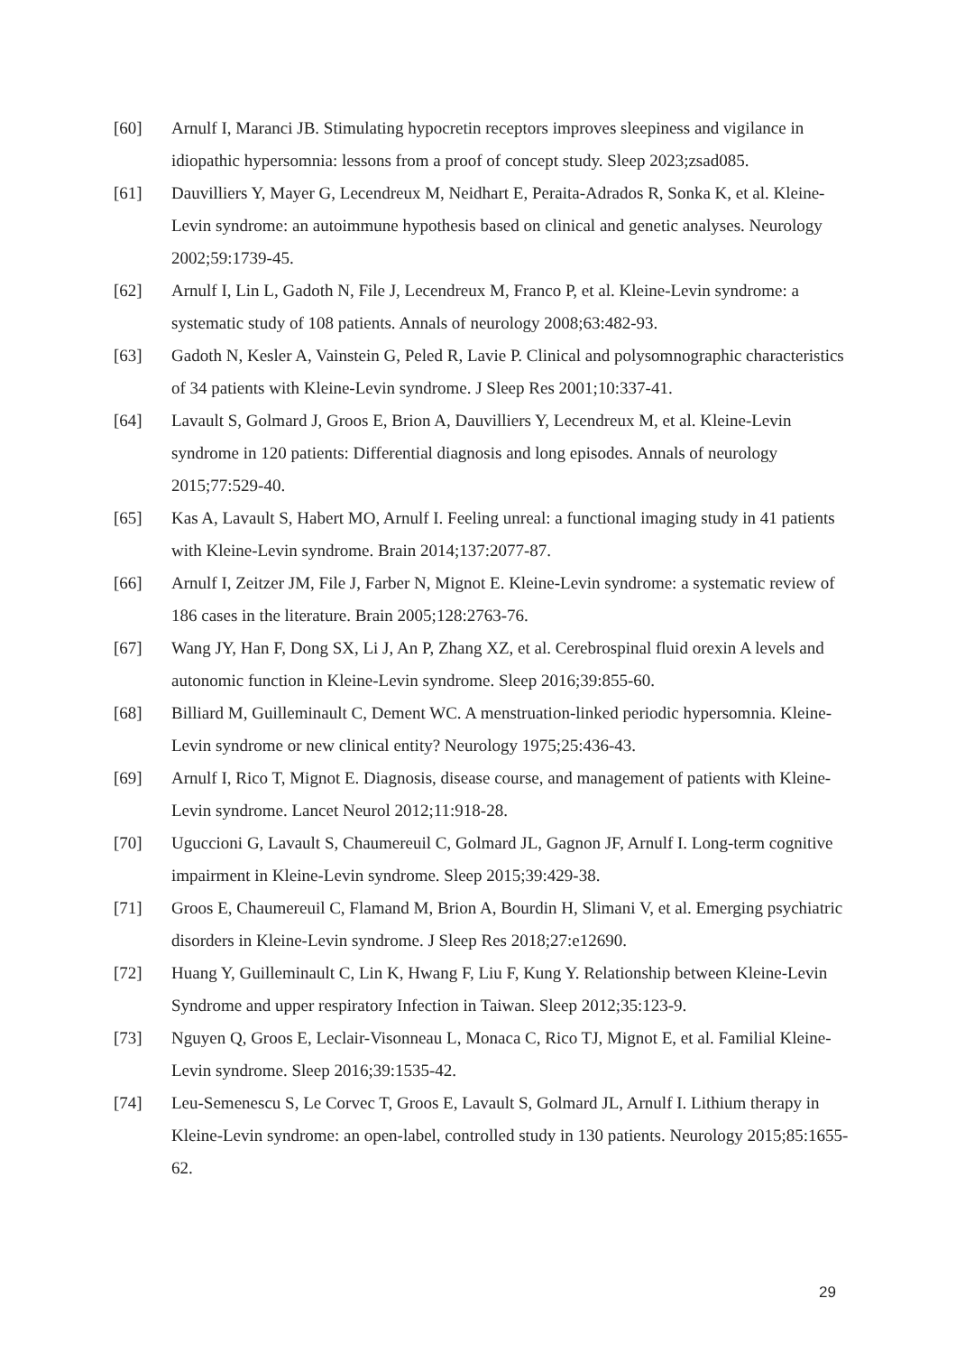[60] Arnulf I, Maranci JB. Stimulating hypocretin receptors improves sleepiness and vigilance in idiopathic hypersomnia: lessons from a proof of concept study. Sleep 2023;zsad085.
[61] Dauvilliers Y, Mayer G, Lecendreux M, Neidhart E, Peraita-Adrados R, Sonka K, et al. Kleine-Levin syndrome: an autoimmune hypothesis based on clinical and genetic analyses. Neurology 2002;59:1739-45.
[62] Arnulf I, Lin L, Gadoth N, File J, Lecendreux M, Franco P, et al. Kleine-Levin syndrome: a systematic study of 108 patients. Annals of neurology 2008;63:482-93.
[63] Gadoth N, Kesler A, Vainstein G, Peled R, Lavie P. Clinical and polysomnographic characteristics of 34 patients with Kleine-Levin syndrome. J Sleep Res 2001;10:337-41.
[64] Lavault S, Golmard J, Groos E, Brion A, Dauvilliers Y, Lecendreux M, et al. Kleine-Levin syndrome in 120 patients: Differential diagnosis and long episodes. Annals of neurology 2015;77:529-40.
[65] Kas A, Lavault S, Habert MO, Arnulf I. Feeling unreal: a functional imaging study in 41 patients with Kleine-Levin syndrome. Brain 2014;137:2077-87.
[66] Arnulf I, Zeitzer JM, File J, Farber N, Mignot E. Kleine-Levin syndrome: a systematic review of 186 cases in the literature. Brain 2005;128:2763-76.
[67] Wang JY, Han F, Dong SX, Li J, An P, Zhang XZ, et al. Cerebrospinal fluid orexin A levels and autonomic function in Kleine-Levin syndrome. Sleep 2016;39:855-60.
[68] Billiard M, Guilleminault C, Dement WC. A menstruation-linked periodic hypersomnia. Kleine-Levin syndrome or new clinical entity? Neurology 1975;25:436-43.
[69] Arnulf I, Rico T, Mignot E. Diagnosis, disease course, and management of patients with Kleine-Levin syndrome. Lancet Neurol 2012;11:918-28.
[70] Uguccioni G, Lavault S, Chaumereuil C, Golmard JL, Gagnon JF, Arnulf I. Long-term cognitive impairment in Kleine-Levin syndrome. Sleep 2015;39:429-38.
[71] Groos E, Chaumereuil C, Flamand M, Brion A, Bourdin H, Slimani V, et al. Emerging psychiatric disorders in Kleine-Levin syndrome. J Sleep Res 2018;27:e12690.
[72] Huang Y, Guilleminault C, Lin K, Hwang F, Liu F, Kung Y. Relationship between Kleine-Levin Syndrome and upper respiratory Infection in Taiwan. Sleep 2012;35:123-9.
[73] Nguyen Q, Groos E, Leclair-Visonneau L, Monaca C, Rico TJ, Mignot E, et al. Familial Kleine-Levin syndrome. Sleep 2016;39:1535-42.
[74] Leu-Semenescu S, Le Corvec T, Groos E, Lavault S, Golmard JL, Arnulf I. Lithium therapy in Kleine-Levin syndrome: an open-label, controlled study in 130 patients. Neurology 2015;85:1655-62.
29